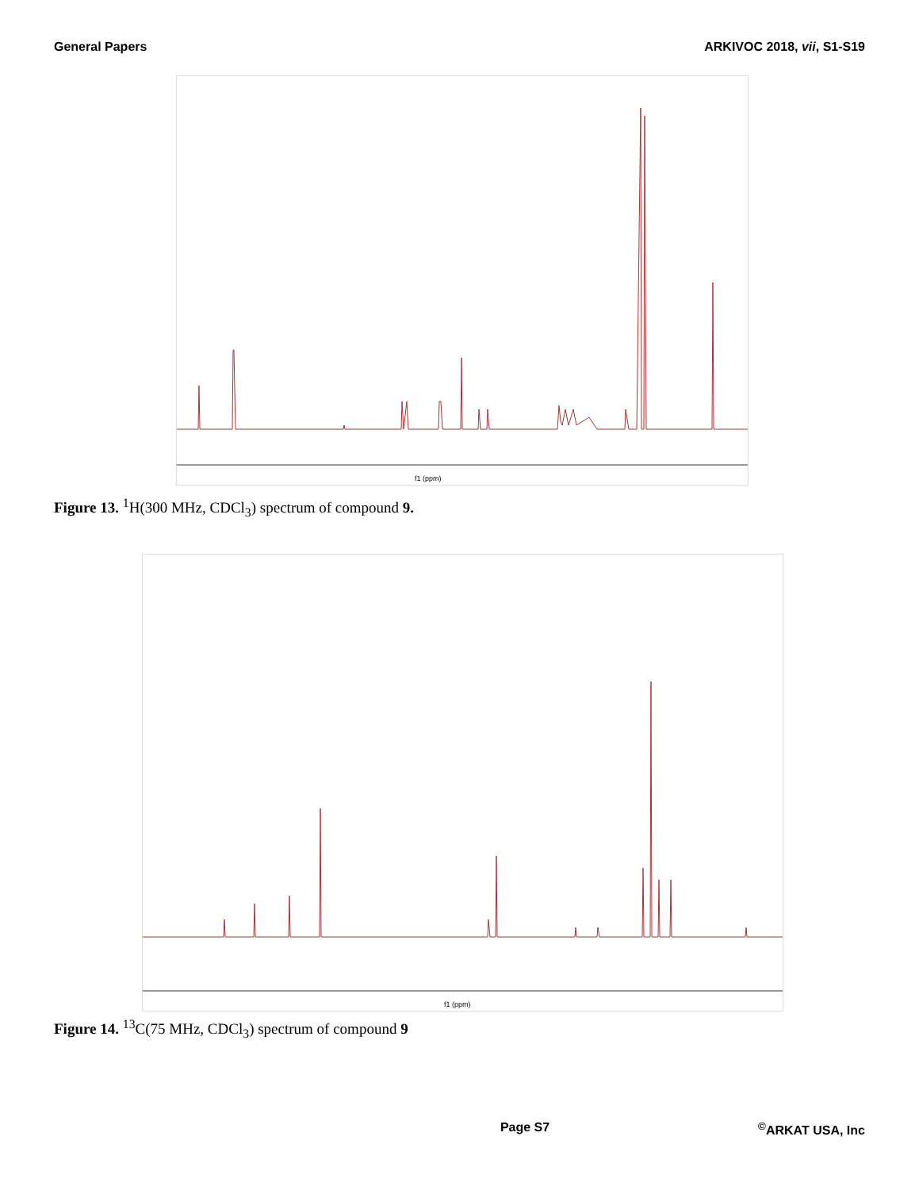General Papers ARKIVOC 2018, vii, S1-S19
f1 (ppm)
Figure 13. <sup>1</sup>H(300 MHz, CDCl<sub>3</sub>) spectrum of compound 9.
f1 (ppm)
Figure 14. <sup>13</sup>C(75 MHz, CDCl<sub>3</sub>) spectrum of compound 9
Page S7<sup>©</sup>ARKAT USA, Inc